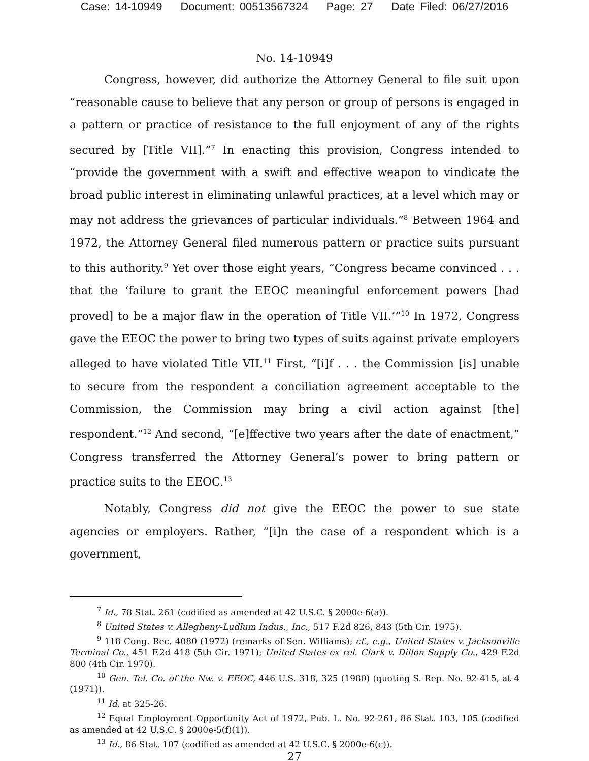Case: 14-10949 Document: 00513567324 Page: 27 Date Filed: 06/27/2016
No. 14-10949
Congress, however, did authorize the Attorney General to file suit upon “reasonable cause to believe that any person or group of persons is engaged in a pattern or practice of resistance to the full enjoyment of any of the rights secured by [Title VII].”<sup>7</sup> In enacting this provision, Congress intended to “provide the government with a swift and effective weapon to vindicate the broad public interest in eliminating unlawful practices, at a level which may or may not address the grievances of particular individuals.”<sup>8</sup> Between 1964 and 1972, the Attorney General filed numerous pattern or practice suits pursuant to this authority.<sup>9</sup> Yet over those eight years, “Congress became convinced . . . that the ‘failure to grant the EEOC meaningful enforcement powers [had proved] to be a major flaw in the operation of Title VII.’”<sup>10</sup> In 1972, Congress gave the EEOC the power to bring two types of suits against private employers alleged to have violated Title VII.<sup>11</sup> First, “[i]f . . . the Commission [is] unable to secure from the respondent a conciliation agreement acceptable to the Commission, the Commission may bring a civil action against [the] respondent.”<sup>12</sup> And second, “[e]ffective two years after the date of enactment,” Congress transferred the Attorney General’s power to bring pattern or practice suits to the EEOC.<sup>13</sup>
Notably, Congress did not give the EEOC the power to sue state agencies or employers. Rather, “[i]n the case of a respondent which is a government,
<sup>7</sup> Id., 78 Stat. 261 (codified as amended at 42 U.S.C. § 2000e-6(a)).
<sup>8</sup> United States v. Allegheny-Ludlum Indus., Inc., 517 F.2d 826, 843 (5th Cir. 1975).
<sup>9</sup> 118 Cong. Rec. 4080 (1972) (remarks of Sen. Williams); cf., e.g., United States v. Jacksonville Terminal Co., 451 F.2d 418 (5th Cir. 1971); United States ex rel. Clark v. Dillon Supply Co., 429 F.2d 800 (4th Cir. 1970).
<sup>10</sup> Gen. Tel. Co. of the Nw. v. EEOC, 446 U.S. 318, 325 (1980) (quoting S. Rep. No. 92-415, at 4 (1971)).
<sup>11</sup> Id. at 325-26.
<sup>12</sup> Equal Employment Opportunity Act of 1972, Pub. L. No. 92-261, 86 Stat. 103, 105 (codified as amended at 42 U.S.C. § 2000e-5(f)(1)).
<sup>13</sup> Id., 86 Stat. 107 (codified as amended at 42 U.S.C. § 2000e-6(c)).
27